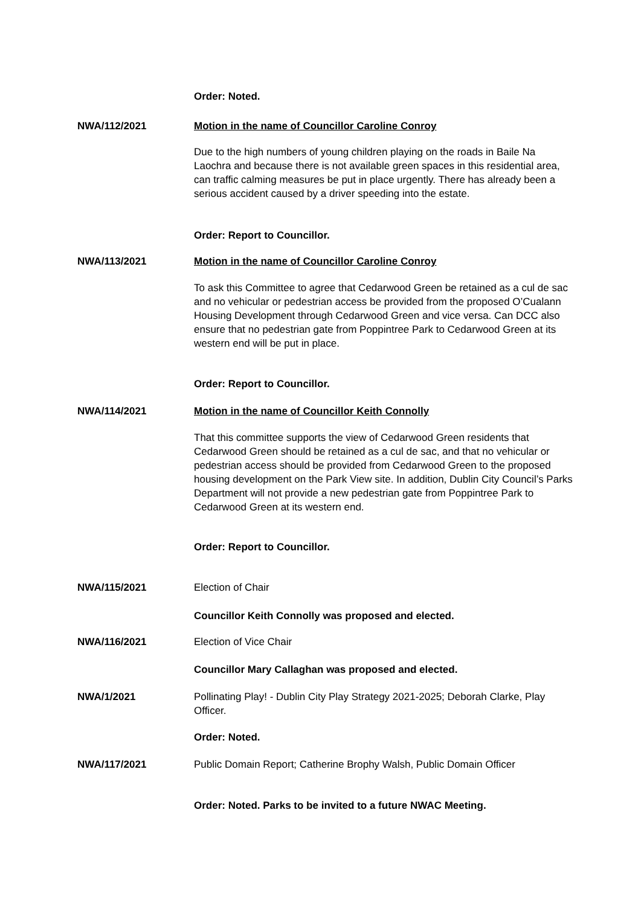Order: Noted.
NWA/112/2021 Motion in the name of Councillor Caroline Conroy
Due to the high numbers of young children playing on the roads in Baile Na Laochra and because there is not available green spaces in this residential area, can traffic calming measures be put in place urgently. There has already been a serious accident caused by a driver speeding into the estate.
Order: Report to Councillor.
NWA/113/2021 Motion in the name of Councillor Caroline Conroy
To ask this Committee to agree that Cedarwood Green be retained as a cul de sac and no vehicular or pedestrian access be provided from the proposed O’Cualann Housing Development through Cedarwood Green and vice versa. Can DCC also ensure that no pedestrian gate from Poppintree Park to Cedarwood Green at its western end will be put in place.
Order: Report to Councillor.
NWA/114/2021 Motion in the name of Councillor Keith Connolly
That this committee supports the view of Cedarwood Green residents that Cedarwood Green should be retained as a cul de sac, and that no vehicular or pedestrian access should be provided from Cedarwood Green to the proposed housing development on the Park View site. In addition, Dublin City Council’s Parks Department will not provide a new pedestrian gate from Poppintree Park to Cedarwood Green at its western end.
Order: Report to Councillor.
NWA/115/2021 Election of Chair
Councillor Keith Connolly was proposed and elected.
NWA/116/2021 Election of Vice Chair
Councillor Mary Callaghan was proposed and elected.
NWA/1/2021 Pollinating Play! - Dublin City Play Strategy 2021-2025; Deborah Clarke, Play Officer.
Order: Noted.
NWA/117/2021 Public Domain Report; Catherine Brophy Walsh, Public Domain Officer
Order: Noted. Parks to be invited to a future NWAC Meeting.